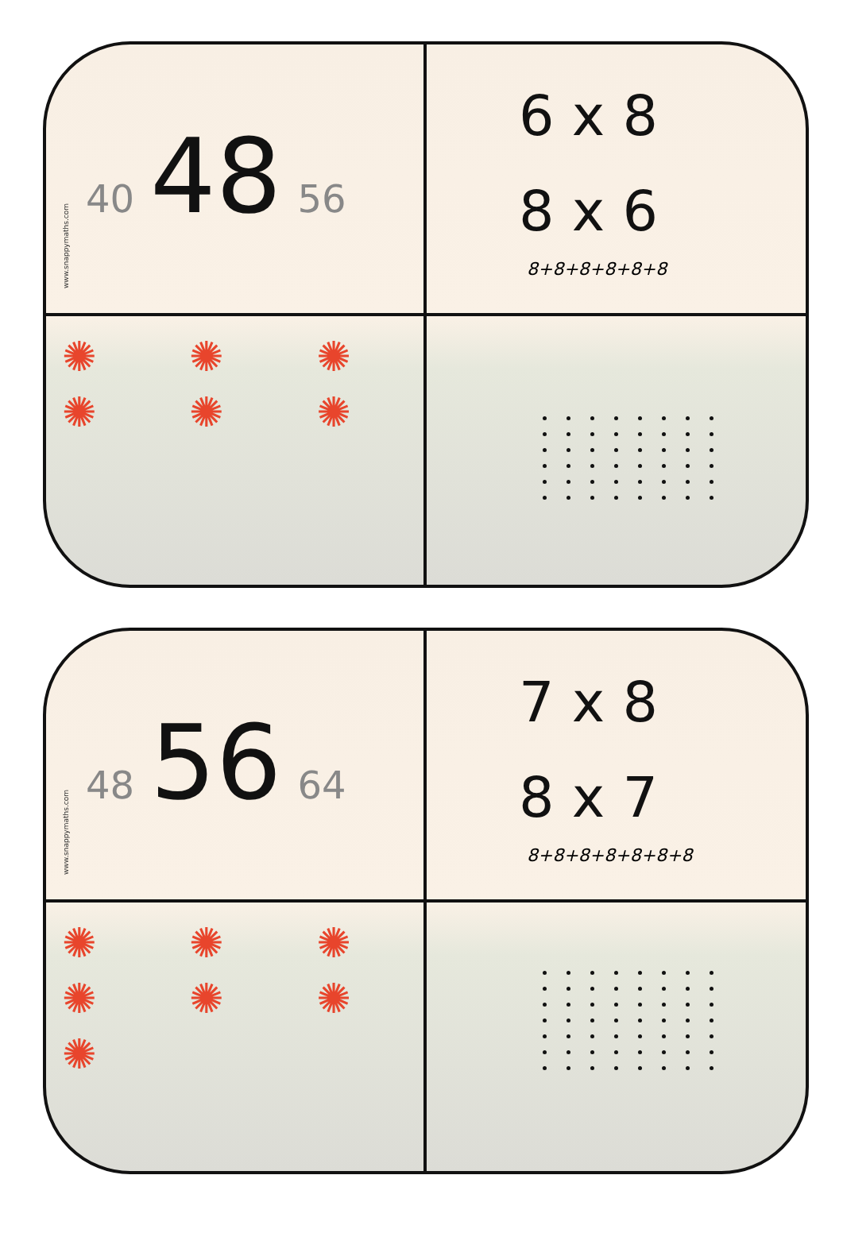www.snappymaths.com
40 48 56
6 x 8
8 x 6
8+8+8+8+8+8
✺ ✺ ✺ ✺ ✺ ✺
www.snappymaths.com
48 56 64
7 x 8
8 x 7
8+8+8+8+8+8+8
✺ ✺ ✺ ✺ ✺ ✺ ✺